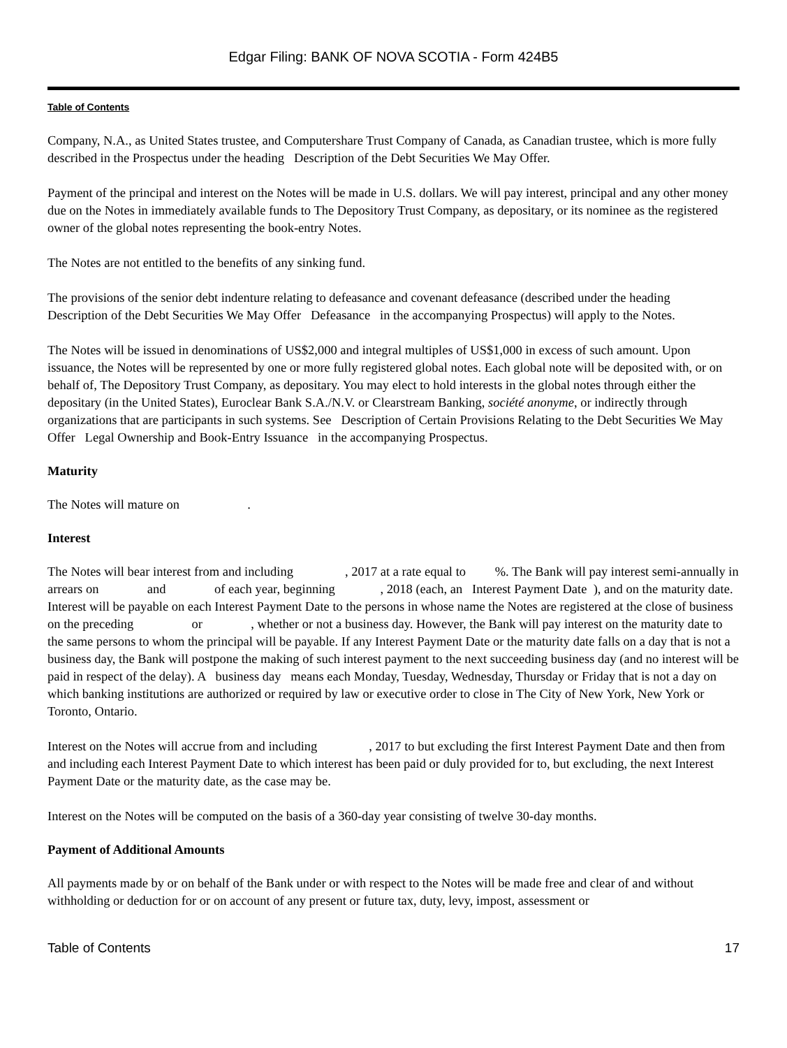Edgar Filing: BANK OF NOVA SCOTIA - Form 424B5
Table of Contents
Company, N.A., as United States trustee, and Computershare Trust Company of Canada, as Canadian trustee, which is more fully described in the Prospectus under the heading Description of the Debt Securities We May Offer.
Payment of the principal and interest on the Notes will be made in U.S. dollars. We will pay interest, principal and any other money due on the Notes in immediately available funds to The Depository Trust Company, as depositary, or its nominee as the registered owner of the global notes representing the book-entry Notes.
The Notes are not entitled to the benefits of any sinking fund.
The provisions of the senior debt indenture relating to defeasance and covenant defeasance (described under the heading Description of the Debt Securities We May Offer Defeasance in the accompanying Prospectus) will apply to the Notes.
The Notes will be issued in denominations of US$2,000 and integral multiples of US$1,000 in excess of such amount. Upon issuance, the Notes will be represented by one or more fully registered global notes. Each global note will be deposited with, or on behalf of, The Depository Trust Company, as depositary. You may elect to hold interests in the global notes through either the depositary (in the United States), Euroclear Bank S.A./N.V. or Clearstream Banking, société anonyme, or indirectly through organizations that are participants in such systems. See Description of Certain Provisions Relating to the Debt Securities We May Offer Legal Ownership and Book-Entry Issuance in the accompanying Prospectus.
Maturity
The Notes will mature on .
Interest
The Notes will bear interest from and including , 2017 at a rate equal to %. The Bank will pay interest semi-annually in arrears on and of each year, beginning , 2018 (each, an Interest Payment Date ), and on the maturity date. Interest will be payable on each Interest Payment Date to the persons in whose name the Notes are registered at the close of business on the preceding or , whether or not a business day. However, the Bank will pay interest on the maturity date to the same persons to whom the principal will be payable. If any Interest Payment Date or the maturity date falls on a day that is not a business day, the Bank will postpone the making of such interest payment to the next succeeding business day (and no interest will be paid in respect of the delay). A business day means each Monday, Tuesday, Wednesday, Thursday or Friday that is not a day on which banking institutions are authorized or required by law or executive order to close in The City of New York, New York or Toronto, Ontario.
Interest on the Notes will accrue from and including , 2017 to but excluding the first Interest Payment Date and then from and including each Interest Payment Date to which interest has been paid or duly provided for to, but excluding, the next Interest Payment Date or the maturity date, as the case may be.
Interest on the Notes will be computed on the basis of a 360-day year consisting of twelve 30-day months.
Payment of Additional Amounts
All payments made by or on behalf of the Bank under or with respect to the Notes will be made free and clear of and without withholding or deduction for or on account of any present or future tax, duty, levy, impost, assessment or
Table of Contents 17